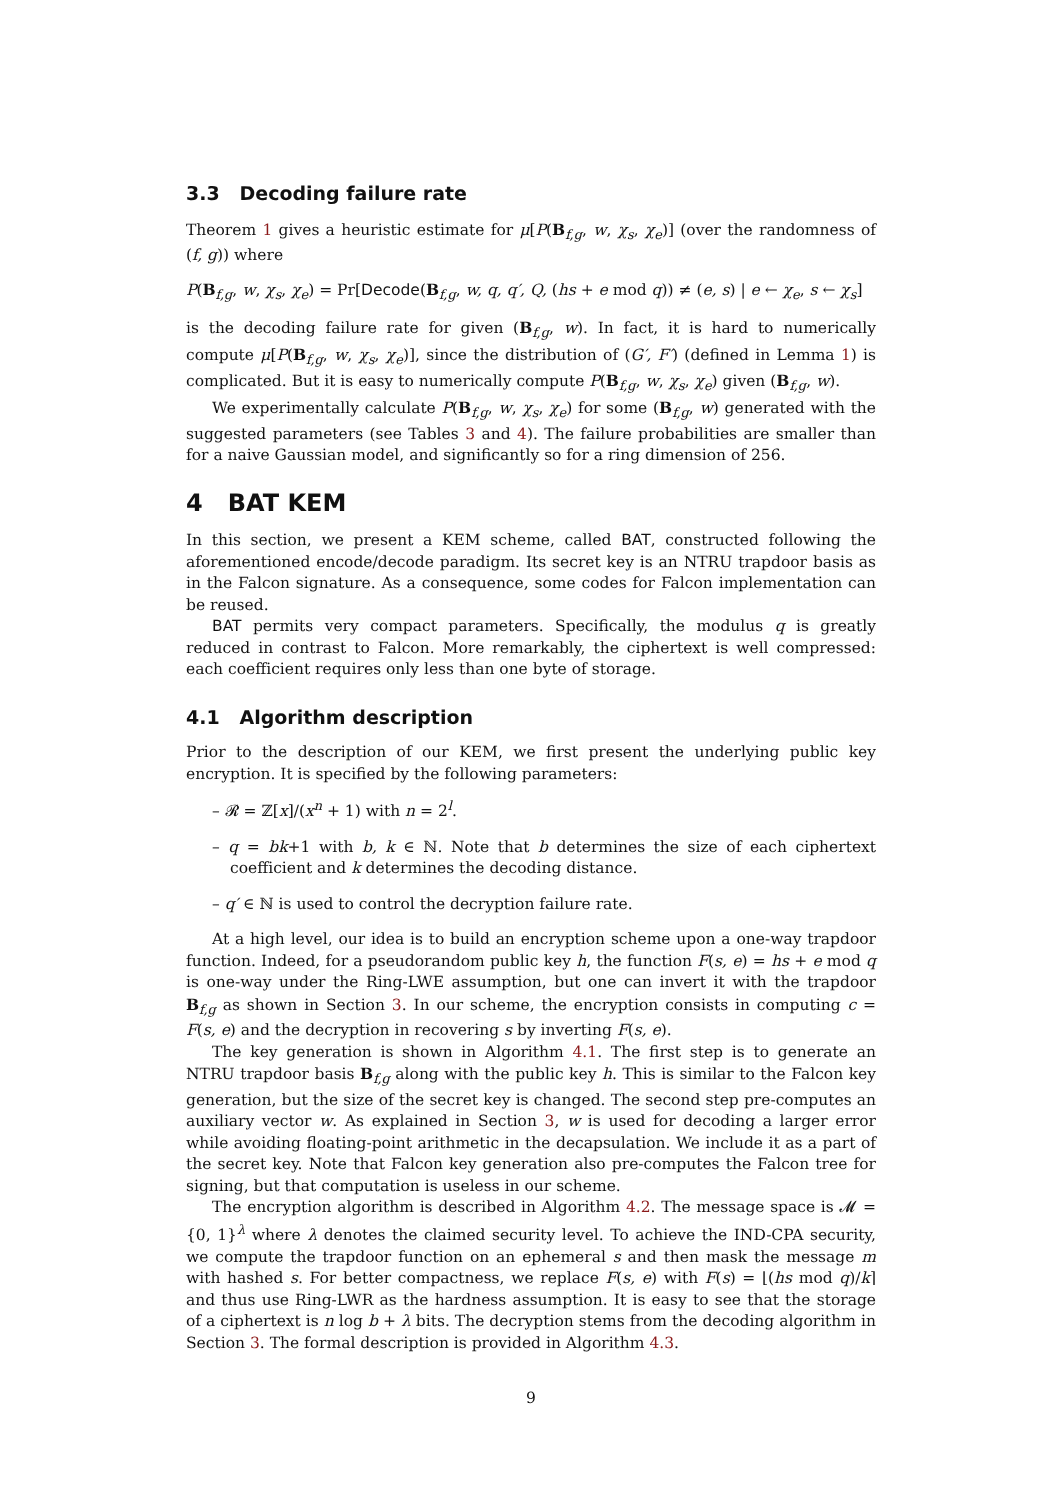3.3 Decoding failure rate
Theorem 1 gives a heuristic estimate for μ[P(B<sub>f,g</sub>, w, χ<sub>s</sub>, χ<sub>e</sub>)] (over the randomness of (f, g)) where
P(B<sub>f,g</sub>, w, χ<sub>s</sub>, χ<sub>e</sub>) = Pr[Decode(B<sub>f,g</sub>, w, q, q′, Q, (hs + e mod q)) ≠ (e, s) | e ← χ<sub>e</sub>, s ← χ<sub>s</sub>]
is the decoding failure rate for given (B<sub>f,g</sub>, w). In fact, it is hard to numerically compute μ[P(B<sub>f,g</sub>, w, χ<sub>s</sub>, χ<sub>e</sub>)], since the distribution of (G′, F′) (defined in Lemma 1) is complicated. But it is easy to numerically compute P(B<sub>f,g</sub>, w, χ<sub>s</sub>, χ<sub>e</sub>) given (B<sub>f,g</sub>, w).
We experimentally calculate P(B<sub>f,g</sub>, w, χ<sub>s</sub>, χ<sub>e</sub>) for some (B<sub>f,g</sub>, w) generated with the suggested parameters (see Tables 3 and 4). The failure probabilities are smaller than for a naive Gaussian model, and significantly so for a ring dimension of 256.
4 BAT KEM
In this section, we present a KEM scheme, called BAT, constructed following the aforementioned encode/decode paradigm. Its secret key is an NTRU trapdoor basis as in the Falcon signature. As a consequence, some codes for Falcon implementation can be reused.
BAT permits very compact parameters. Specifically, the modulus q is greatly reduced in contrast to Falcon. More remarkably, the ciphertext is well compressed: each coefficient requires only less than one byte of storage.
4.1 Algorithm description
Prior to the description of our KEM, we first present the underlying public key encryption. It is specified by the following parameters:
– 𝓡 = ℤ[x]/(x<sup>n</sup> + 1) with n = 2<sup>l</sup>.
– q = bk+1 with b, k ∈ ℕ. Note that b determines the size of each ciphertext coefficient and k determines the decoding distance.
– q′ ∈ ℕ is used to control the decryption failure rate.
At a high level, our idea is to build an encryption scheme upon a one-way trapdoor function. Indeed, for a pseudorandom public key h, the function F(s, e) = hs + e mod q is one-way under the Ring-LWE assumption, but one can invert it with the trapdoor B<sub>f,g</sub> as shown in Section 3. In our scheme, the encryption consists in computing c = F(s, e) and the decryption in recovering s by inverting F(s, e).
The key generation is shown in Algorithm 4.1. The first step is to generate an NTRU trapdoor basis B<sub>f,g</sub> along with the public key h. This is similar to the Falcon key generation, but the size of the secret key is changed. The second step pre-computes an auxiliary vector w. As explained in Section 3, w is used for decoding a larger error while avoiding floating-point arithmetic in the decapsulation. We include it as a part of the secret key. Note that Falcon key generation also pre-computes the Falcon tree for signing, but that computation is useless in our scheme.
The encryption algorithm is described in Algorithm 4.2. The message space is 𝓜 = {0, 1}<sup>λ</sup> where λ denotes the claimed security level. To achieve the IND-CPA security, we compute the trapdoor function on an ephemeral s and then mask the message m with hashed s. For better compactness, we replace F(s, e) with F(s) = ⌊(hs mod q)/k⌉ and thus use Ring-LWR as the hardness assumption. It is easy to see that the storage of a ciphertext is n log b + λ bits. The decryption stems from the decoding algorithm in Section 3. The formal description is provided in Algorithm 4.3.
9